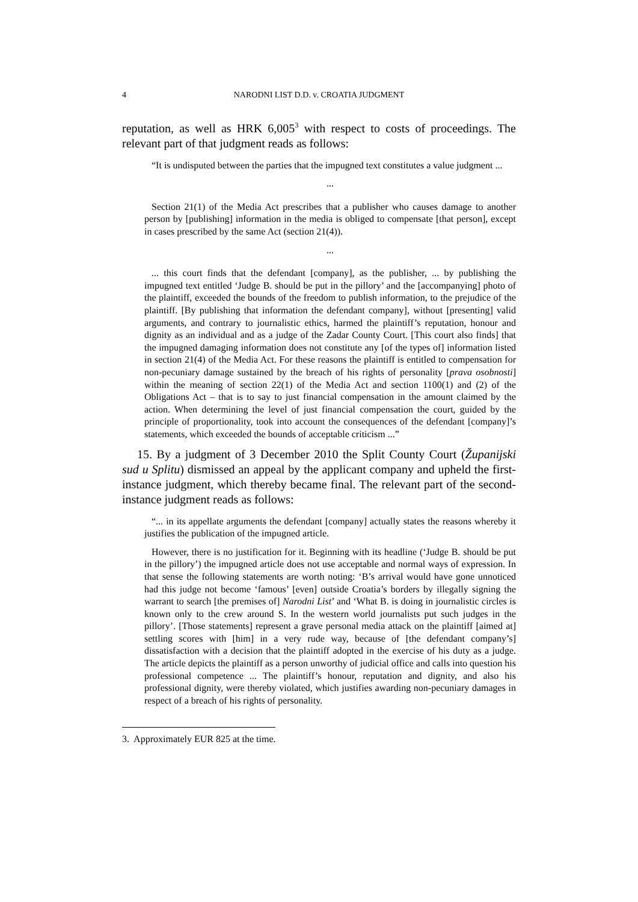4 NARODNI LIST D.D. v. CROATIA JUDGMENT
reputation, as well as HRK 6,005<sup>3</sup> with respect to costs of proceedings. The relevant part of that judgment reads as follows:
“It is undisputed between the parties that the impugned text constitutes a value judgment ...
...
Section 21(1) of the Media Act prescribes that a publisher who causes damage to another person by [publishing] information in the media is obliged to compensate [that person], except in cases prescribed by the same Act (section 21(4)).
...
... this court finds that the defendant [company], as the publisher, ... by publishing the impugned text entitled ‘Judge B. should be put in the pillory’ and the [accompanying] photo of the plaintiff, exceeded the bounds of the freedom to publish information, to the prejudice of the plaintiff. [By publishing that information the defendant company], without [presenting] valid arguments, and contrary to journalistic ethics, harmed the plaintiff’s reputation, honour and dignity as an individual and as a judge of the Zadar County Court. [This court also finds] that the impugned damaging information does not constitute any [of the types of] information listed in section 21(4) of the Media Act. For these reasons the plaintiff is entitled to compensation for non-pecuniary damage sustained by the breach of his rights of personality [prava osobnosti] within the meaning of section 22(1) of the Media Act and section 1100(1) and (2) of the Obligations Act – that is to say to just financial compensation in the amount claimed by the action. When determining the level of just financial compensation the court, guided by the principle of proportionality, took into account the consequences of the defendant [company]’s statements, which exceeded the bounds of acceptable criticism ...”
15. By a judgment of 3 December 2010 the Split County Court (Županijski sud u Splitu) dismissed an appeal by the applicant company and upheld the first-instance judgment, which thereby became final. The relevant part of the second-instance judgment reads as follows:
“... in its appellate arguments the defendant [company] actually states the reasons whereby it justifies the publication of the impugned article.
However, there is no justification for it. Beginning with its headline (‘Judge B. should be put in the pillory’) the impugned article does not use acceptable and normal ways of expression. In that sense the following statements are worth noting: ‘B’s arrival would have gone unnoticed had this judge not become ‘famous’ [even] outside Croatia’s borders by illegally signing the warrant to search [the premises of] Narodni List’ and ‘What B. is doing in journalistic circles is known only to the crew around S. In the western world journalists put such judges in the pillory’. [Those statements] represent a grave personal media attack on the plaintiff [aimed at] settling scores with [him] in a very rude way, because of [the defendant company’s] dissatisfaction with a decision that the plaintiff adopted in the exercise of his duty as a judge. The article depicts the plaintiff as a person unworthy of judicial office and calls into question his professional competence ... The plaintiff’s honour, reputation and dignity, and also his professional dignity, were thereby violated, which justifies awarding non-pecuniary damages in respect of a breach of his rights of personality.
3. Approximately EUR 825 at the time.